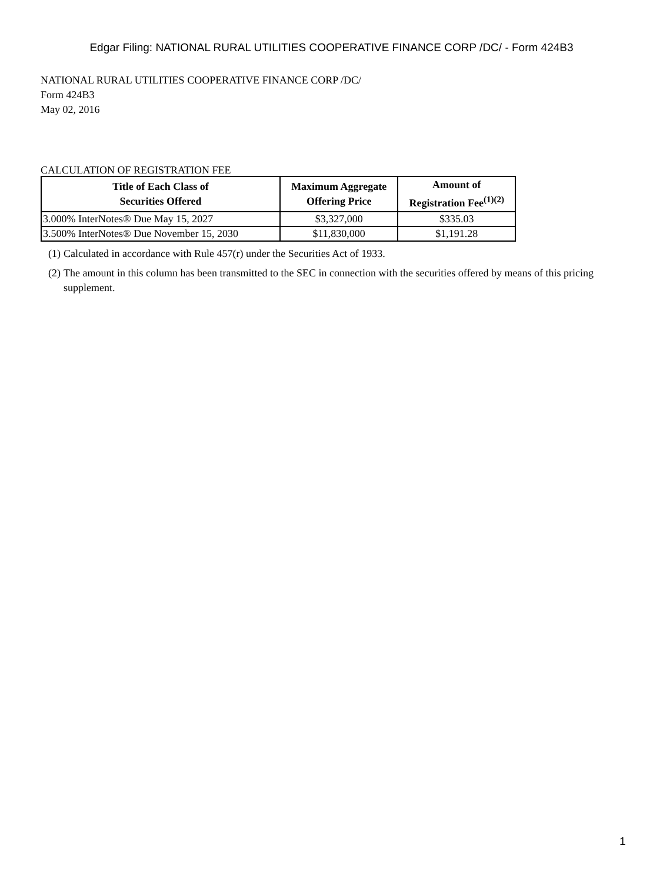Edgar Filing: NATIONAL RURAL UTILITIES COOPERATIVE FINANCE CORP /DC/ - Form 424B3
NATIONAL RURAL UTILITIES COOPERATIVE FINANCE CORP /DC/
Form 424B3
May 02, 2016
CALCULATION OF REGISTRATION FEE
| Title of Each Class of Securities Offered | Maximum Aggregate Offering Price | Amount of Registration Fee<sup>(1)(2)</sup> |
| --- | --- | --- |
| 3.000% InterNotes® Due May 15, 2027 | $3,327,000 | $335.03 |
| 3.500% InterNotes® Due November 15, 2030 | $11,830,000 | $1,191.28 |
(1) Calculated in accordance with Rule 457(r) under the Securities Act of 1933.
(2) The amount in this column has been transmitted to the SEC in connection with the securities offered by means of this pricing supplement.
1